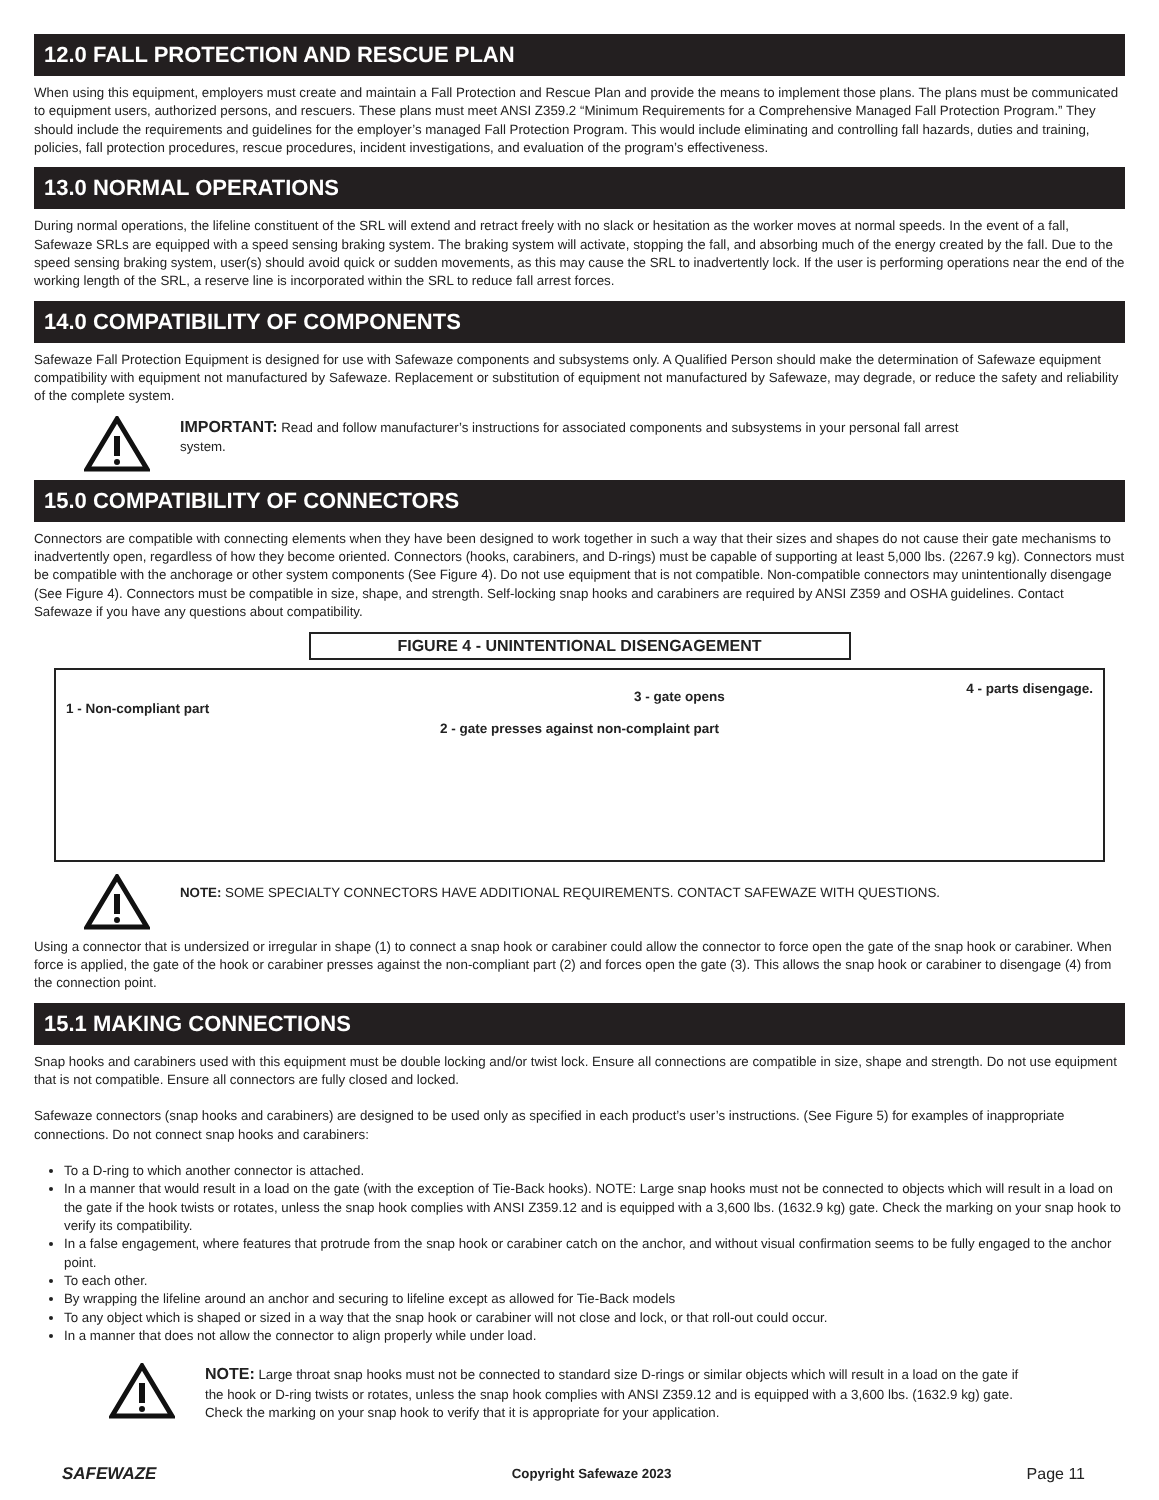12.0 FALL PROTECTION AND RESCUE PLAN
When using this equipment, employers must create and maintain a Fall Protection and Rescue Plan and provide the means to implement those plans. The plans must be communicated to equipment users, authorized persons, and rescuers. These plans must meet ANSI Z359.2 “Minimum Requirements for a Comprehensive Managed Fall Protection Program.” They should include the requirements and guidelines for the employer’s managed Fall Protection Program. This would include eliminating and controlling fall hazards, duties and training, policies, fall protection procedures, rescue procedures, incident investigations, and evaluation of the program’s effectiveness.
13.0 NORMAL OPERATIONS
During normal operations, the lifeline constituent of the SRL will extend and retract freely with no slack or hesitation as the worker moves at normal speeds. In the event of a fall, Safewaze SRLs are equipped with a speed sensing braking system. The braking system will activate, stopping the fall, and absorbing much of the energy created by the fall. Due to the speed sensing braking system, user(s) should avoid quick or sudden movements, as this may cause the SRL to inadvertently lock. If the user is performing operations near the end of the working length of the SRL, a reserve line is incorporated within the SRL to reduce fall arrest forces.
14.0 COMPATIBILITY OF COMPONENTS
Safewaze Fall Protection Equipment is designed for use with Safewaze components and subsystems only. A Qualified Person should make the determination of Safewaze equipment compatibility with equipment not manufactured by Safewaze. Replacement or substitution of equipment not manufactured by Safewaze, may degrade, or reduce the safety and reliability of the complete system.
IMPORTANT: Read and follow manufacturer’s instructions for associated components and subsystems in your personal fall arrest system.
15.0 COMPATIBILITY OF CONNECTORS
Connectors are compatible with connecting elements when they have been designed to work together in such a way that their sizes and shapes do not cause their gate mechanisms to inadvertently open, regardless of how they become oriented. Connectors (hooks, carabiners, and D-rings) must be capable of supporting at least 5,000 lbs. (2267.9 kg). Connectors must be compatible with the anchorage or other system components (See Figure 4). Do not use equipment that is not compatible. Non-compatible connectors may unintentionally disengage (See Figure 4). Connectors must be compatible in size, shape, and strength. Self-locking snap hooks and carabiners are required by ANSI Z359 and OSHA guidelines. Contact Safewaze if you have any questions about compatibility.
FIGURE 4 - UNINTENTIONAL DISENGAGEMENT
1 - Non-compliant part
2 - gate presses against non-complaint part
3 - gate opens
4 - parts disengage.
NOTE: SOME SPECIALTY CONNECTORS HAVE ADDITIONAL REQUIREMENTS. CONTACT SAFEWAZE WITH QUESTIONS.
Using a connector that is undersized or irregular in shape (1) to connect a snap hook or carabiner could allow the connector to force open the gate of the snap hook or carabiner. When force is applied, the gate of the hook or carabiner presses against the non-compliant part (2) and forces open the gate (3). This allows the snap hook or carabiner to disengage (4) from the connection point.
15.1 MAKING CONNECTIONS
Snap hooks and carabiners used with this equipment must be double locking and/or twist lock. Ensure all connections are compatible in size, shape and strength. Do not use equipment that is not compatible. Ensure all connectors are fully closed and locked.
Safewaze connectors (snap hooks and carabiners) are designed to be used only as specified in each product’s user’s instructions. (See Figure 5) for examples of inappropriate connections. Do not connect snap hooks and carabiners:
To a D-ring to which another connector is attached.
In a manner that would result in a load on the gate (with the exception of Tie-Back hooks). NOTE: Large snap hooks must not be connected to objects which will result in a load on the gate if the hook twists or rotates, unless the snap hook complies with ANSI Z359.12 and is equipped with a 3,600 lbs. (1632.9 kg) gate. Check the marking on your snap hook to verify its compatibility.
In a false engagement, where features that protrude from the snap hook or carabiner catch on the anchor, and without visual confirmation seems to be fully engaged to the anchor point.
To each other.
By wrapping the lifeline around an anchor and securing to lifeline except as allowed for Tie-Back models
To any object which is shaped or sized in a way that the snap hook or carabiner will not close and lock, or that roll-out could occur.
In a manner that does not allow the connector to align properly while under load.
NOTE: Large throat snap hooks must not be connected to standard size D-rings or similar objects which will result in a load on the gate if the hook or D-ring twists or rotates, unless the snap hook complies with ANSI Z359.12 and is equipped with a 3,600 lbs. (1632.9 kg) gate. Check the marking on your snap hook to verify that it is appropriate for your application.
SAFEWAZE Copyright Safewaze 2023 Page 11